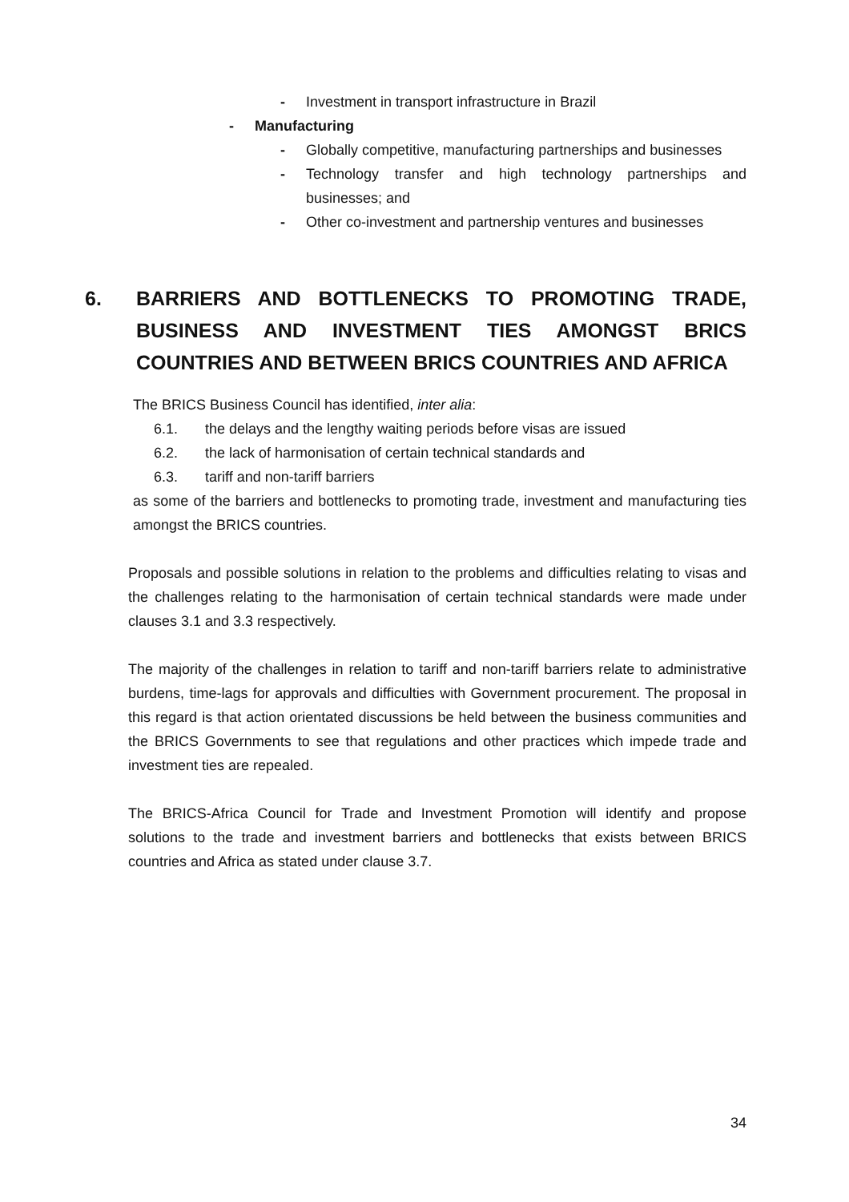- Investment in transport infrastructure in Brazil
- Manufacturing
- Globally competitive, manufacturing partnerships and businesses
- Technology transfer and high technology partnerships and businesses; and
- Other co-investment and partnership ventures and businesses
6. BARRIERS AND BOTTLENECKS TO PROMOTING TRADE, BUSINESS AND INVESTMENT TIES AMONGST BRICS COUNTRIES AND BETWEEN BRICS COUNTRIES AND AFRICA
The BRICS Business Council has identified, inter alia:
6.1. the delays and the lengthy waiting periods before visas are issued
6.2. the lack of harmonisation of certain technical standards and
6.3. tariff and non-tariff barriers
as some of the barriers and bottlenecks to promoting trade, investment and manufacturing ties amongst the BRICS countries.
Proposals and possible solutions in relation to the problems and difficulties relating to visas and the challenges relating to the harmonisation of certain technical standards were made under clauses 3.1 and 3.3 respectively.
The majority of the challenges in relation to tariff and non-tariff barriers relate to administrative burdens, time-lags for approvals and difficulties with Government procurement. The proposal in this regard is that action orientated discussions be held between the business communities and the BRICS Governments to see that regulations and other practices which impede trade and investment ties are repealed.
The BRICS-Africa Council for Trade and Investment Promotion will identify and propose solutions to the trade and investment barriers and bottlenecks that exists between BRICS countries and Africa as stated under clause 3.7.
34